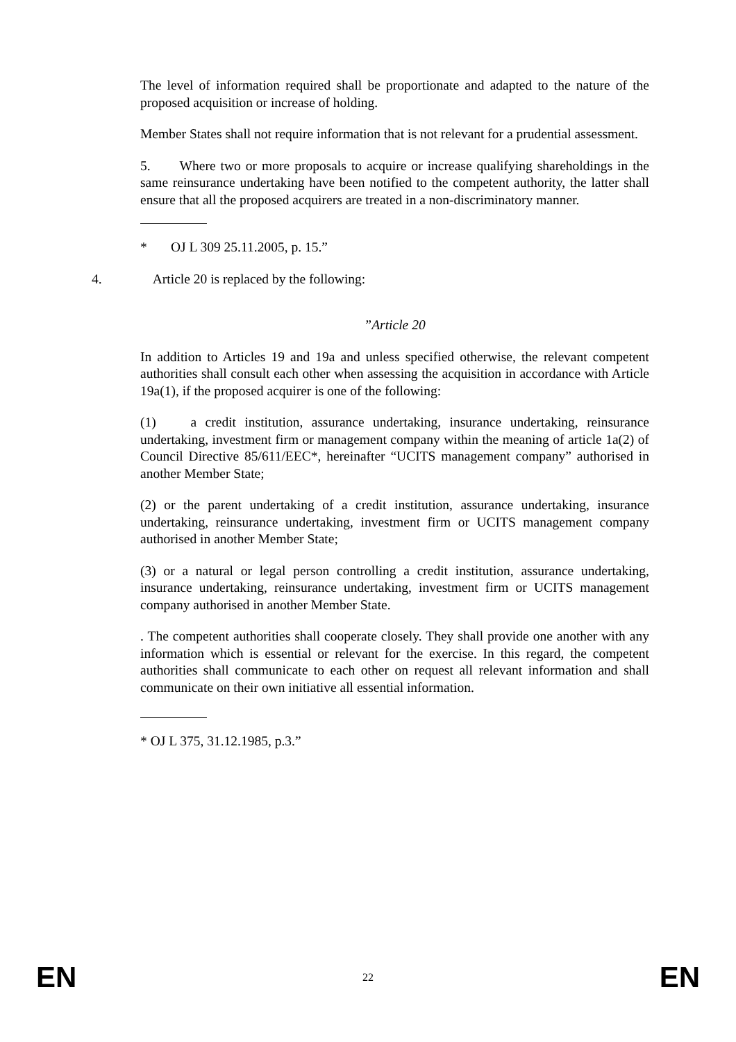The level of information required shall be proportionate and adapted to the nature of the proposed acquisition or increase of holding.
Member States shall not require information that is not relevant for a prudential assessment.
5. Where two or more proposals to acquire or increase qualifying shareholdings in the same reinsurance undertaking have been notified to the competent authority, the latter shall ensure that all the proposed acquirers are treated in a non-discriminatory manner.
* OJ L 309 25.11.2005, p. 15.”
4. Article 20 is replaced by the following:
”Article 20
In addition to Articles 19 and 19a and unless specified otherwise, the relevant competent authorities shall consult each other when assessing the acquisition in accordance with Article 19a(1), if the proposed acquirer is one of the following:
(1) a credit institution, assurance undertaking, insurance undertaking, reinsurance undertaking, investment firm or management company within the meaning of article 1a(2) of Council Directive 85/611/EEC*, hereinafter “UCITS management company” authorised in another Member State;
(2) or the parent undertaking of a credit institution, assurance undertaking, insurance undertaking, reinsurance undertaking, investment firm or UCITS management company authorised in another Member State;
(3) or a natural or legal person controlling a credit institution, assurance undertaking, insurance undertaking, reinsurance undertaking, investment firm or UCITS management company authorised in another Member State.
. The competent authorities shall cooperate closely. They shall provide one another with any information which is essential or relevant for the exercise. In this regard, the competent authorities shall communicate to each other on request all relevant information and shall communicate on their own initiative all essential information.
* OJ L 375, 31.12.1985, p.3.”
EN 22 EN